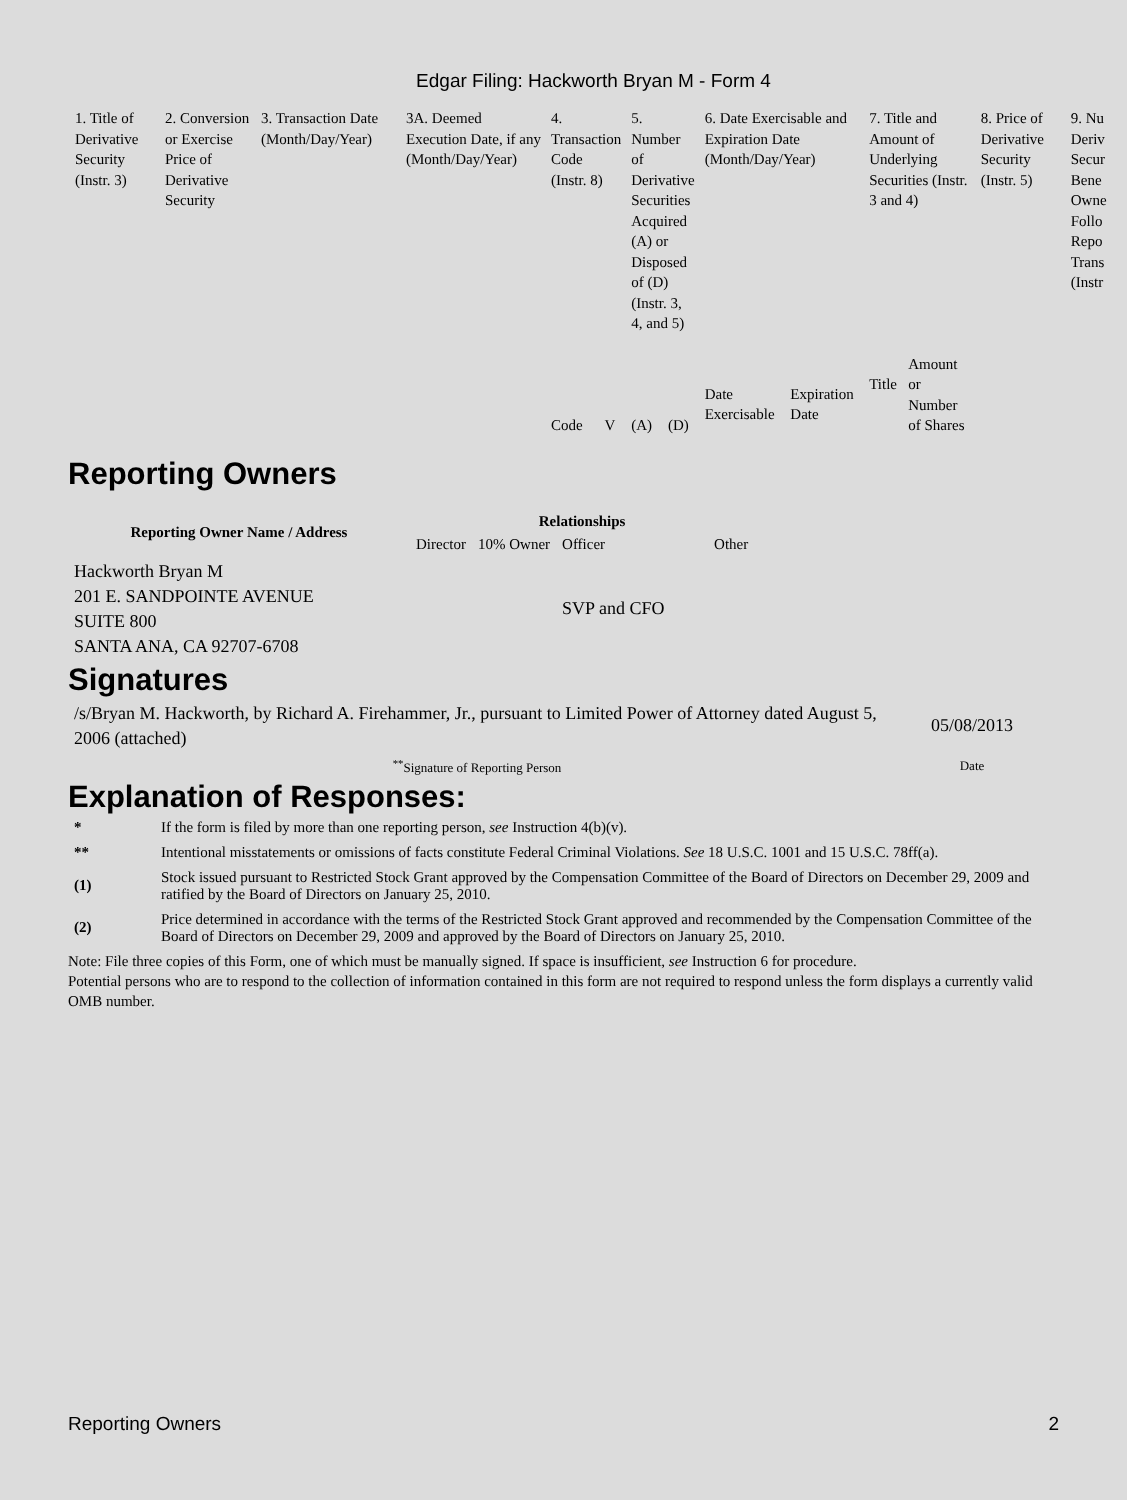Edgar Filing: Hackworth Bryan M - Form 4
| 1. Title of Derivative Security (Instr. 3) | 2. Conversion or Exercise Price of Derivative Security | 3. Transaction Date (Month/Day/Year) | 3A. Deemed Execution Date, if any (Month/Day/Year) | 4. Transaction Code (Instr. 8) | | 5. Number of Derivative Securities Acquired (A) or Disposed of (D) (Instr. 3, 4, and 5) | | 6. Date Exercisable and Expiration Date (Month/Day/Year) | | 7. Title and Amount of Underlying Securities (Instr. 3 and 4) | | 8. Price of Derivative Security (Instr. 5) | 9. Nu Deriv Secur Bene Owne Follo Repo Trans (Instr |
| --- | --- | --- | --- | --- | --- | --- | --- | --- | --- | --- | --- | --- | --- |
| | | | | Code | V | (A) | (D) | Date Exercisable | Expiration Date | Title | Amount or Number of Shares | | |
Reporting Owners
| Reporting Owner Name / Address | Relationships | | | |
| --- | --- | --- | --- | --- |
| | Director | 10% Owner | Officer | Other |
| Hackworth Bryan M 201 E. SANDPOINTE AVENUE SUITE 800 SANTA ANA, CA 92707-6708 | | | SVP and CFO | |
Signatures
| /s/Bryan M. Hackworth, by Richard A. Firehammer, Jr., pursuant to Limited Power of Attorney dated August 5, 2006 (attached) | 05/08/2013 |
| <sup>**</sup> Signature of Reporting Person | Date |
Explanation of Responses:
| * | If the form is filed by more than one reporting person, see Instruction 4(b)(v). |
| ** | Intentional misstatements or omissions of facts constitute Federal Criminal Violations. See 18 U.S.C. 1001 and 15 U.S.C. 78ff(a). |
| (1) | Stock issued pursuant to Restricted Stock Grant approved by the Compensation Committee of the Board of Directors on December 29, 2009 and ratified by the Board of Directors on January 25, 2010. |
| (2) | Price determined in accordance with the terms of the Restricted Stock Grant approved and recommended by the Compensation Committee of the Board of Directors on December 29, 2009 and approved by the Board of Directors on January 25, 2010. |
Note: File three copies of this Form, one of which must be manually signed. If space is insufficient, see Instruction 6 for procedure.
Potential persons who are to respond to the collection of information contained in this form are not required to respond unless the form displays a currently valid OMB number.
Reporting Owners 2